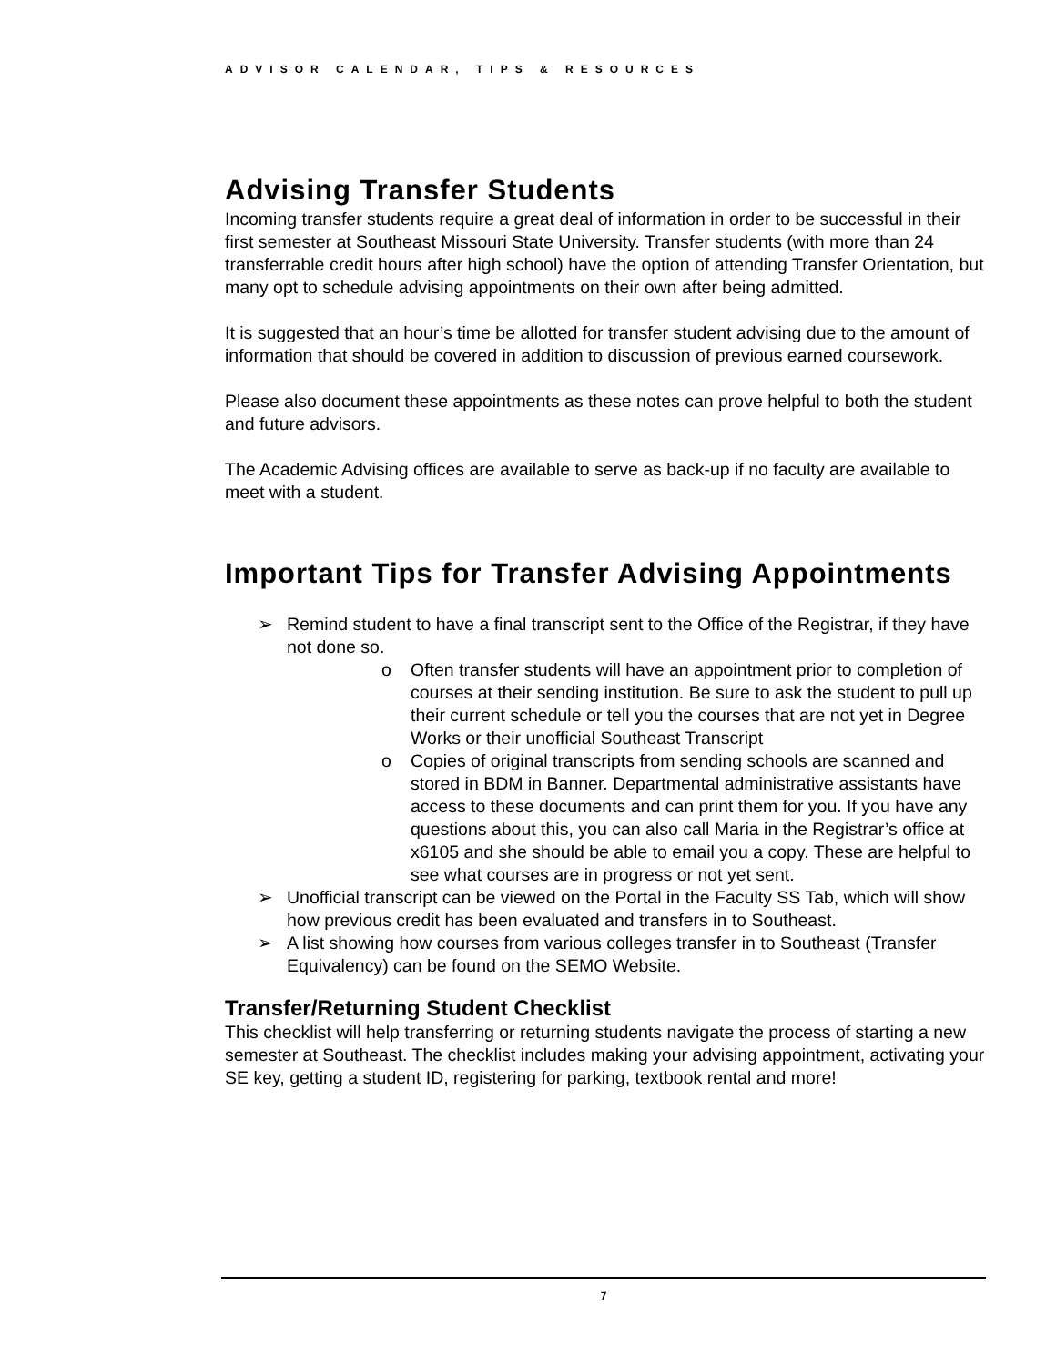ADVISOR CALENDAR, TIPS & RESOURCES
Advising Transfer Students
Incoming transfer students require a great deal of information in order to be successful in their first semester at Southeast Missouri State University. Transfer students (with more than 24 transferrable credit hours after high school) have the option of attending Transfer Orientation, but many opt to schedule advising appointments on their own after being admitted.
It is suggested that an hour’s time be allotted for transfer student advising due to the amount of information that should be covered in addition to discussion of previous earned coursework.
Please also document these appointments as these notes can prove helpful to both the student and future advisors.
The Academic Advising offices are available to serve as back-up if no faculty are available to meet with a student.
Important Tips for Transfer Advising Appointments
➢ Remind student to have a final transcript sent to the Office of the Registrar, if they have not done so.
o Often transfer students will have an appointment prior to completion of courses at their sending institution. Be sure to ask the student to pull up their current schedule or tell you the courses that are not yet in Degree Works or their unofficial Southeast Transcript
o Copies of original transcripts from sending schools are scanned and stored in BDM in Banner. Departmental administrative assistants have access to these documents and can print them for you. If you have any questions about this, you can also call Maria in the Registrar’s office at x6105 and she should be able to email you a copy. These are helpful to see what courses are in progress or not yet sent.
➢ Unofficial transcript can be viewed on the Portal in the Faculty SS Tab, which will show how previous credit has been evaluated and transfers in to Southeast.
➢ A list showing how courses from various colleges transfer in to Southeast (Transfer Equivalency) can be found on the SEMO Website.
Transfer/Returning Student Checklist
This checklist will help transferring or returning students navigate the process of starting a new semester at Southeast. The checklist includes making your advising appointment, activating your SE key, getting a student ID, registering for parking, textbook rental and more!
7